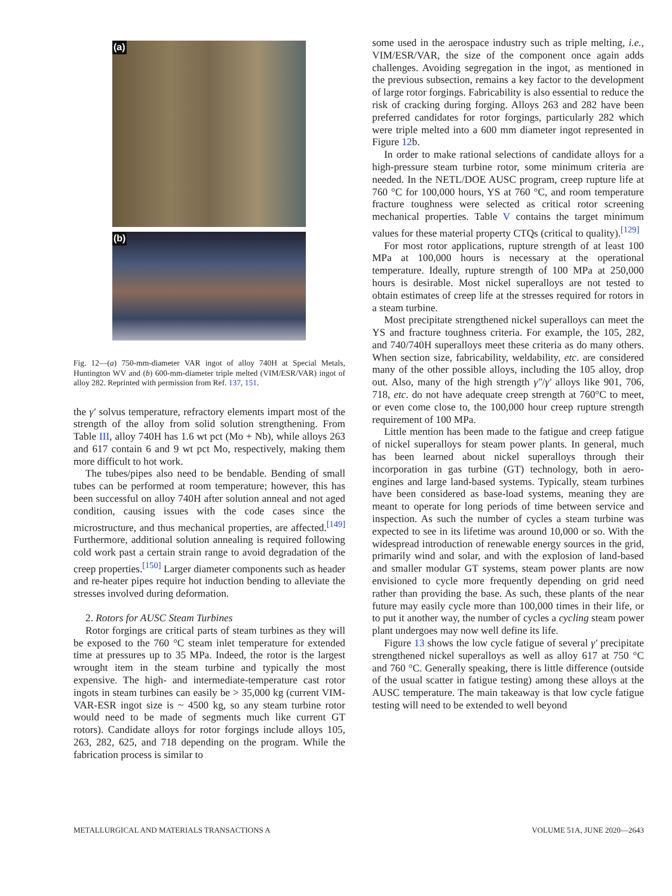(a)
(b)
Fig. 12—(a) 750-mm-diameter VAR ingot of alloy 740H at Special Metals, Huntington WV and (b) 600-mm-diameter triple melted (VIM/ESR/VAR) ingot of alloy 282. Reprinted with permission from Ref. 137, 151.
the γ′ solvus temperature, refractory elements impart most of the strength of the alloy from solid solution strengthening. From Table III, alloy 740H has 1.6 wt pct (Mo + Nb), while alloys 263 and 617 contain 6 and 9 wt pct Mo, respectively, making them more difficult to hot work.
The tubes/pipes also need to be bendable. Bending of small tubes can be performed at room temperature; however, this has been successful on alloy 740H after solution anneal and not aged condition, causing issues with the code cases since the microstructure, and thus mechanical properties, are affected.<sup>[149]</sup> Furthermore, additional solution annealing is required following cold work past a certain strain range to avoid degradation of the creep properties.<sup>[150]</sup> Larger diameter components such as header and re-heater pipes require hot induction bending to alleviate the stresses involved during deformation.
2. Rotors for AUSC Steam Turbines
Rotor forgings are critical parts of steam turbines as they will be exposed to the 760 °C steam inlet temperature for extended time at pressures up to 35 MPa. Indeed, the rotor is the largest wrought item in the steam turbine and typically the most expensive. The high- and intermediate-temperature cast rotor ingots in steam turbines can easily be > 35,000 kg (current VIM-VAR-ESR ingot size is ~ 4500 kg, so any steam turbine rotor would need to be made of segments much like current GT rotors). Candidate alloys for rotor forgings include alloys 105, 263, 282, 625, and 718 depending on the program. While the fabrication process is similar to
some used in the aerospace industry such as triple melting, i.e., VIM/ESR/VAR, the size of the component once again adds challenges. Avoiding segregation in the ingot, as mentioned in the previous subsection, remains a key factor to the development of large rotor forgings. Fabricability is also essential to reduce the risk of cracking during forging. Alloys 263 and 282 have been preferred candidates for rotor forgings, particularly 282 which were triple melted into a 600 mm diameter ingot represented in Figure 12b.
In order to make rational selections of candidate alloys for a high-pressure steam turbine rotor, some minimum criteria are needed. In the NETL/DOE AUSC program, creep rupture life at 760 °C for 100,000 hours, YS at 760 °C, and room temperature fracture toughness were selected as critical rotor screening mechanical properties. Table V contains the target minimum values for these material property CTQs (critical to quality).<sup>[129]</sup>
For most rotor applications, rupture strength of at least 100 MPa at 100,000 hours is necessary at the operational temperature. Ideally, rupture strength of 100 MPa at 250,000 hours is desirable. Most nickel superalloys are not tested to obtain estimates of creep life at the stresses required for rotors in a steam turbine.
Most precipitate strengthened nickel superalloys can meet the YS and fracture toughness criteria. For example, the 105, 282, and 740/740H superalloys meet these criteria as do many others. When section size, fabricability, weldability, etc. are considered many of the other possible alloys, including the 105 alloy, drop out. Also, many of the high strength γ″/γ′ alloys like 901, 706, 718, etc. do not have adequate creep strength at 760°C to meet, or even come close to, the 100,000 hour creep rupture strength requirement of 100 MPa.
Little mention has been made to the fatigue and creep fatigue of nickel superalloys for steam power plants. In general, much has been learned about nickel superalloys through their incorporation in gas turbine (GT) technology, both in aero-engines and large land-based systems. Typically, steam turbines have been considered as base-load systems, meaning they are meant to operate for long periods of time between service and inspection. As such the number of cycles a steam turbine was expected to see in its lifetime was around 10,000 or so. With the widespread introduction of renewable energy sources in the grid, primarily wind and solar, and with the explosion of land-based and smaller modular GT systems, steam power plants are now envisioned to cycle more frequently depending on grid need rather than providing the base. As such, these plants of the near future may easily cycle more than 100,000 times in their life, or to put it another way, the number of cycles a cycling steam power plant undergoes may now well define its life.
Figure 13 shows the low cycle fatigue of several γ′ precipitate strengthened nickel superalloys as well as alloy 617 at 750 °C and 760 °C. Generally speaking, there is little difference (outside of the usual scatter in fatigue testing) among these alloys at the AUSC temperature. The main takeaway is that low cycle fatigue testing will need to be extended to well beyond
METALLURGICAL AND MATERIALS TRANSACTIONS A
VOLUME 51A, JUNE 2020—2643